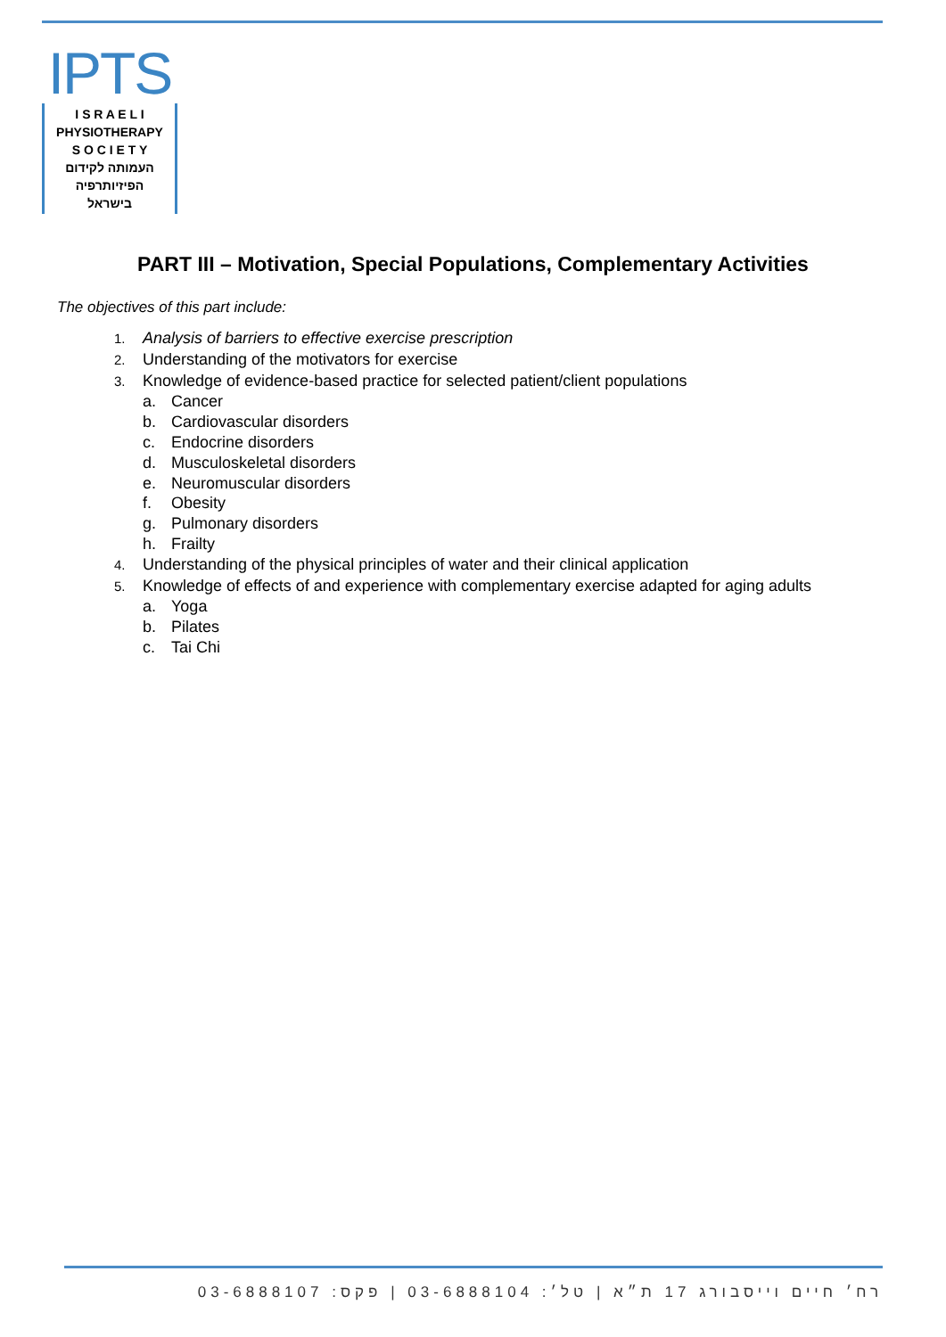IPTS
I S R A E L I
PHYSIOTHERAPY
S O C I E T Y
העמותה לקידום
הפיזיותרפיה
בישראל
PART III – Motivation, Special Populations, Complementary Activities
The objectives of this part include:
1. Analysis of barriers to effective exercise prescription
2. Understanding of the motivators for exercise
3. Knowledge of evidence-based practice for selected patient/client populations
a. Cancer
b. Cardiovascular disorders
c. Endocrine disorders
d. Musculoskeletal disorders
e. Neuromuscular disorders
f. Obesity
g. Pulmonary disorders
h. Frailty
4. Understanding of the physical principles of water and their clinical application
5. Knowledge of effects of and experience with complementary exercise adapted for aging adults
a. Yoga
b. Pilates
c. Tai Chi
רח׳ חיים וייסבורג 17 ת״א | טל׳: 03-6888104 | פקס: 03-6888107